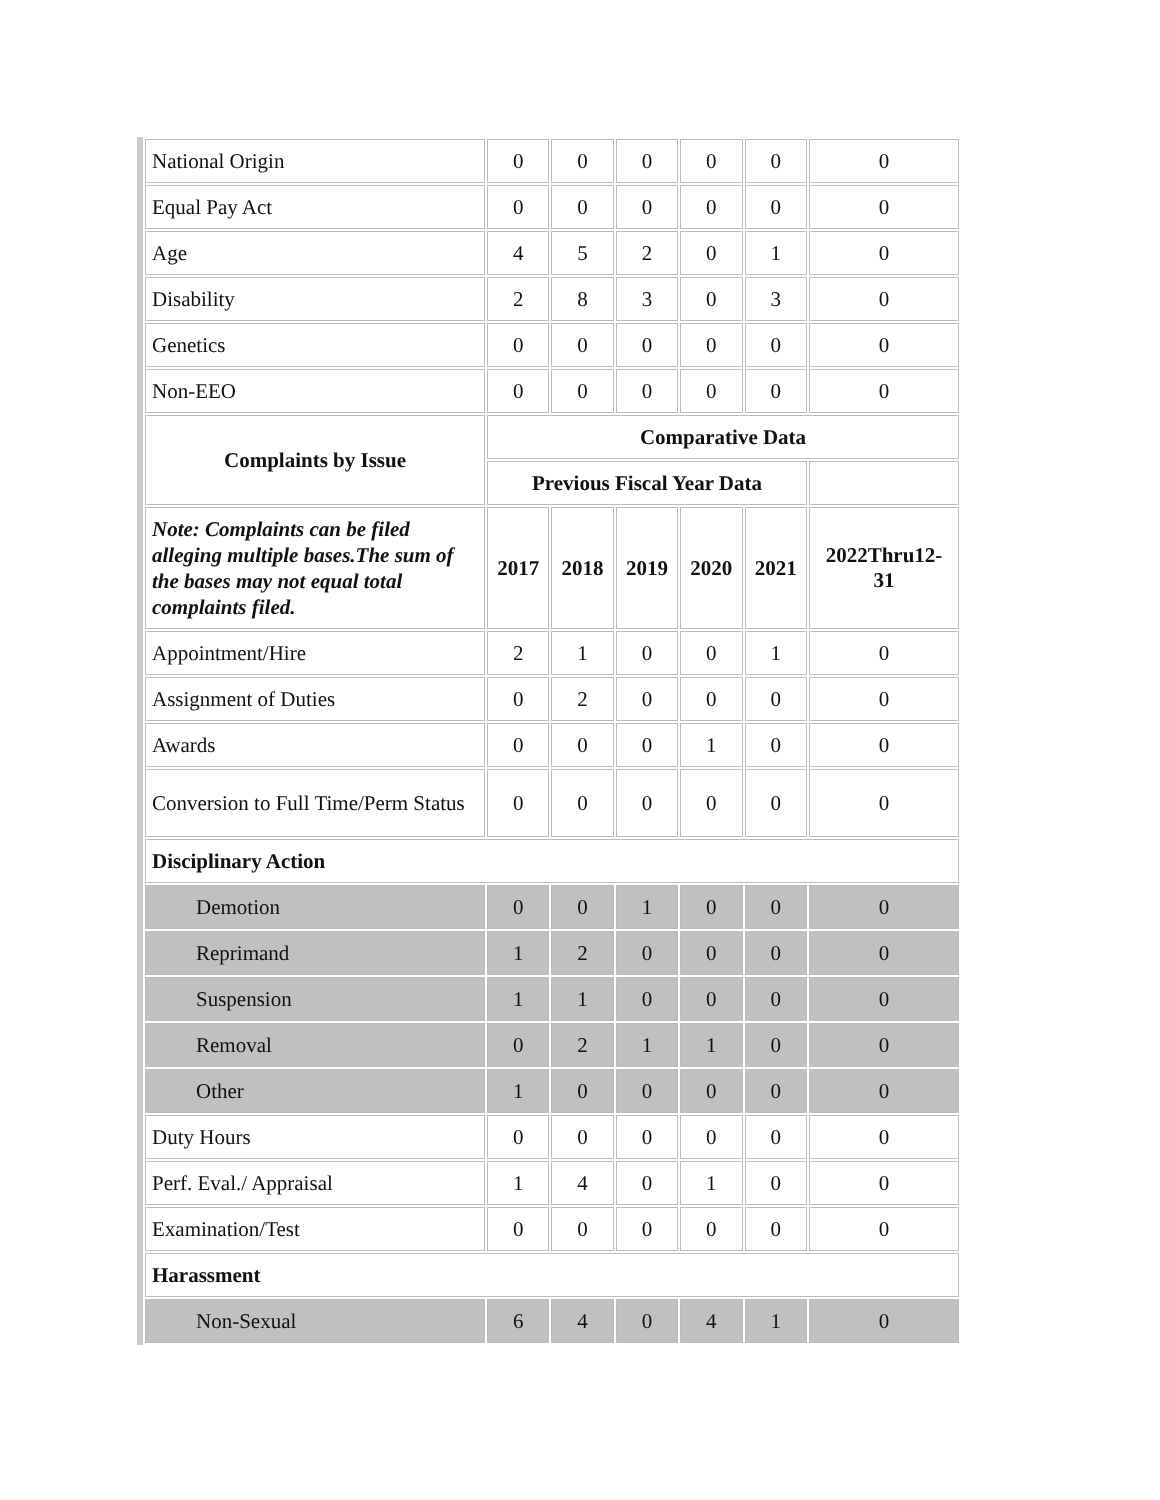| National Origin | 0 | 0 | 0 | 0 | 0 | 0 |
| Equal Pay Act | 0 | 0 | 0 | 0 | 0 | 0 |
| Age | 4 | 5 | 2 | 0 | 1 | 0 |
| Disability | 2 | 8 | 3 | 0 | 3 | 0 |
| Genetics | 0 | 0 | 0 | 0 | 0 | 0 |
| Non-EEO | 0 | 0 | 0 | 0 | 0 | 0 |
| Complaints by Issue | Comparative Data | | | | | |
| | Previous Fiscal Year Data | | | | | |
| Note: Complaints can be filed alleging multiple bases.The sum of the bases may not equal total complaints filed. | 2017 | 2018 | 2019 | 2020 | 2021 | 2022Thru12-31 |
| Appointment/Hire | 2 | 1 | 0 | 0 | 1 | 0 |
| Assignment of Duties | 0 | 2 | 0 | 0 | 0 | 0 |
| Awards | 0 | 0 | 0 | 1 | 0 | 0 |
| Conversion to Full Time/Perm Status | 0 | 0 | 0 | 0 | 0 | 0 |
| Disciplinary Action | | | | | | |
| Demotion | 0 | 0 | 1 | 0 | 0 | 0 |
| Reprimand | 1 | 2 | 0 | 0 | 0 | 0 |
| Suspension | 1 | 1 | 0 | 0 | 0 | 0 |
| Removal | 0 | 2 | 1 | 1 | 0 | 0 |
| Other | 1 | 0 | 0 | 0 | 0 | 0 |
| Duty Hours | 0 | 0 | 0 | 0 | 0 | 0 |
| Perf. Eval./ Appraisal | 1 | 4 | 0 | 1 | 0 | 0 |
| Examination/Test | 0 | 0 | 0 | 0 | 0 | 0 |
| Harassment | | | | | | |
| Non-Sexual | 6 | 4 | 0 | 4 | 1 | 0 |